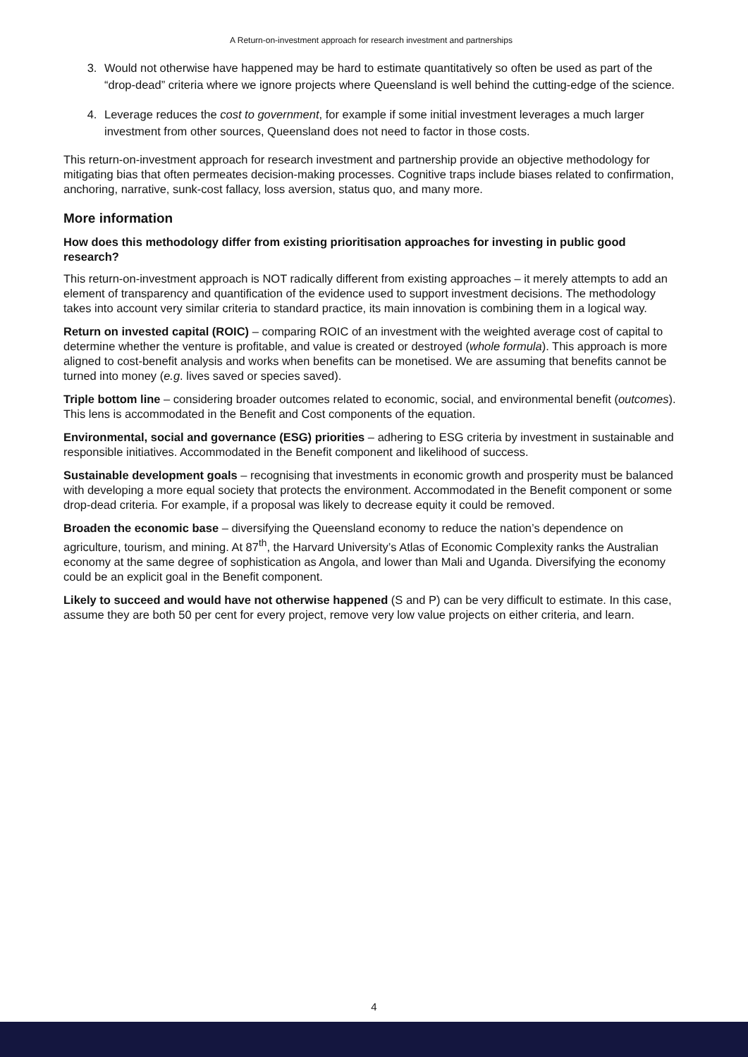A Return-on-investment approach for research investment and partnerships
3. Would not otherwise have happened may be hard to estimate quantitatively so often be used as part of the “drop-dead” criteria where we ignore projects where Queensland is well behind the cutting-edge of the science.
4. Leverage reduces the cost to government, for example if some initial investment leverages a much larger investment from other sources, Queensland does not need to factor in those costs.
This return-on-investment approach for research investment and partnership provide an objective methodology for mitigating bias that often permeates decision-making processes. Cognitive traps include biases related to confirmation, anchoring, narrative, sunk-cost fallacy, loss aversion, status quo, and many more.
More information
How does this methodology differ from existing prioritisation approaches for investing in public good research?
This return-on-investment approach is NOT radically different from existing approaches – it merely attempts to add an element of transparency and quantification of the evidence used to support investment decisions. The methodology takes into account very similar criteria to standard practice, its main innovation is combining them in a logical way.
Return on invested capital (ROIC) – comparing ROIC of an investment with the weighted average cost of capital to determine whether the venture is profitable, and value is created or destroyed (whole formula). This approach is more aligned to cost-benefit analysis and works when benefits can be monetised. We are assuming that benefits cannot be turned into money (e.g. lives saved or species saved).
Triple bottom line – considering broader outcomes related to economic, social, and environmental benefit (outcomes). This lens is accommodated in the Benefit and Cost components of the equation.
Environmental, social and governance (ESG) priorities – adhering to ESG criteria by investment in sustainable and responsible initiatives. Accommodated in the Benefit component and likelihood of success.
Sustainable development goals – recognising that investments in economic growth and prosperity must be balanced with developing a more equal society that protects the environment. Accommodated in the Benefit component or some drop-dead criteria. For example, if a proposal was likely to decrease equity it could be removed.
Broaden the economic base – diversifying the Queensland economy to reduce the nation’s dependence on agriculture, tourism, and mining. At 87<sup>th</sup>, the Harvard University’s Atlas of Economic Complexity ranks the Australian economy at the same degree of sophistication as Angola, and lower than Mali and Uganda. Diversifying the economy could be an explicit goal in the Benefit component.
Likely to succeed and would have not otherwise happened (S and P) can be very difficult to estimate. In this case, assume they are both 50 per cent for every project, remove very low value projects on either criteria, and learn.
4